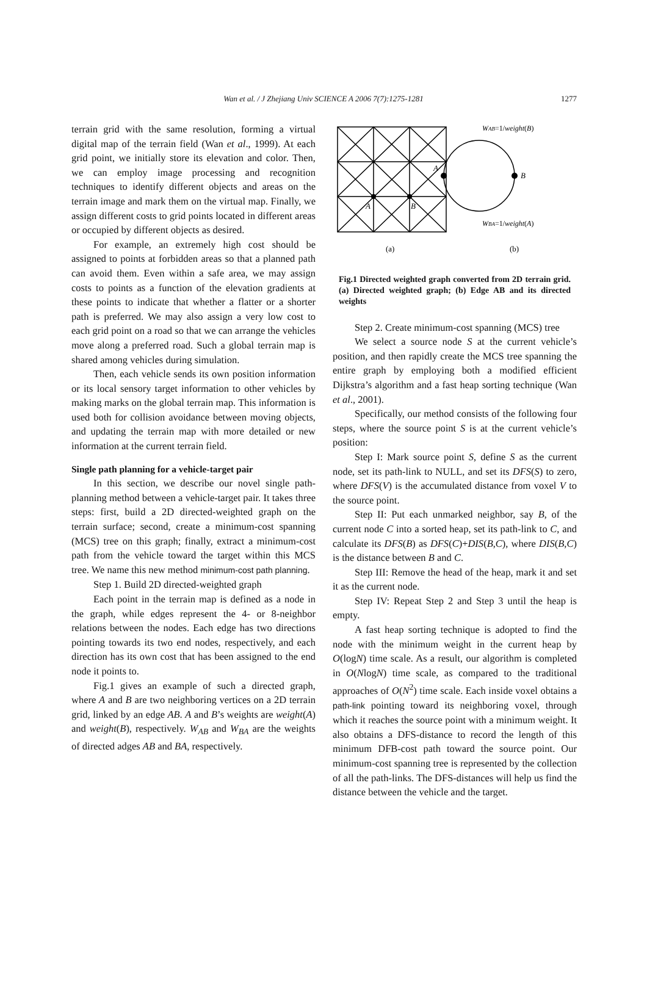Wan et al. / J Zhejiang Univ SCIENCE A 2006 7(7):1275-1281 1277
terrain grid with the same resolution, forming a virtual digital map of the terrain field (Wan et al., 1999). At each grid point, we initially store its elevation and color. Then, we can employ image processing and recognition techniques to identify different objects and areas on the terrain image and mark them on the virtual map. Finally, we assign different costs to grid points located in different areas or occupied by different objects as desired.
For example, an extremely high cost should be assigned to points at forbidden areas so that a planned path can avoid them. Even within a safe area, we may assign costs to points as a function of the elevation gradients at these points to indicate that whether a flatter or a shorter path is preferred. We may also assign a very low cost to each grid point on a road so that we can arrange the vehicles move along a preferred road. Such a global terrain map is shared among vehicles during simulation.
Then, each vehicle sends its own position information or its local sensory target information to other vehicles by making marks on the global terrain map. This information is used both for collision avoidance between moving objects, and updating the terrain map with more detailed or new information at the current terrain field.
Single path planning for a vehicle-target pair
In this section, we describe our novel single path-planning method between a vehicle-target pair. It takes three steps: first, build a 2D directed-weighted graph on the terrain surface; second, create a minimum-cost spanning (MCS) tree on this graph; finally, extract a minimum-cost path from the vehicle toward the target within this MCS tree. We name this new method minimum-cost path planning.
Step 1. Build 2D directed-weighted graph
Each point in the terrain map is defined as a node in the graph, while edges represent the 4- or 8-neighbor relations between the nodes. Each edge has two directions pointing towards its two end nodes, respectively, and each direction has its own cost that has been assigned to the end node it points to.
Fig.1 gives an example of such a directed graph, where A and B are two neighboring vertices on a 2D terrain grid, linked by an edge AB. A and B’s weights are weight(A) and weight(B), respectively. W<sub>AB</sub> and W<sub>BA</sub> are the weights of directed adges AB and BA, respectively.
A
B
A
B
WAB=1/weight(B)
WBA=1/weight(A)
(a)
(b)
Fig.1 Directed weighted graph converted from 2D terrain grid. (a) Directed weighted graph; (b) Edge AB and its directed weights
Step 2. Create minimum-cost spanning (MCS) tree
We select a source node S at the current vehicle’s position, and then rapidly create the MCS tree spanning the entire graph by employing both a modified efficient Dijkstra’s algorithm and a fast heap sorting technique (Wan et al., 2001).
Specifically, our method consists of the following four steps, where the source point S is at the current vehicle’s position:
Step I: Mark source point S, define S as the current node, set its path-link to NULL, and set its DFS(S) to zero, where DFS(V) is the accumulated distance from voxel V to the source point.
Step II: Put each unmarked neighbor, say B, of the current node C into a sorted heap, set its path-link to C, and calculate its DFS(B) as DFS(C)+DIS(B,C), where DIS(B,C) is the distance between B and C.
Step III: Remove the head of the heap, mark it and set it as the current node.
Step IV: Repeat Step 2 and Step 3 until the heap is empty.
A fast heap sorting technique is adopted to find the node with the minimum weight in the current heap by O(logN) time scale. As a result, our algorithm is completed in O(NlogN) time scale, as compared to the traditional approaches of O(N<sup>2</sup>) time scale. Each inside voxel obtains a path-link pointing toward its neighboring voxel, through which it reaches the source point with a minimum weight. It also obtains a DFS-distance to record the length of this minimum DFB-cost path toward the source point. Our minimum-cost spanning tree is represented by the collection of all the path-links. The DFS-distances will help us find the distance between the vehicle and the target.